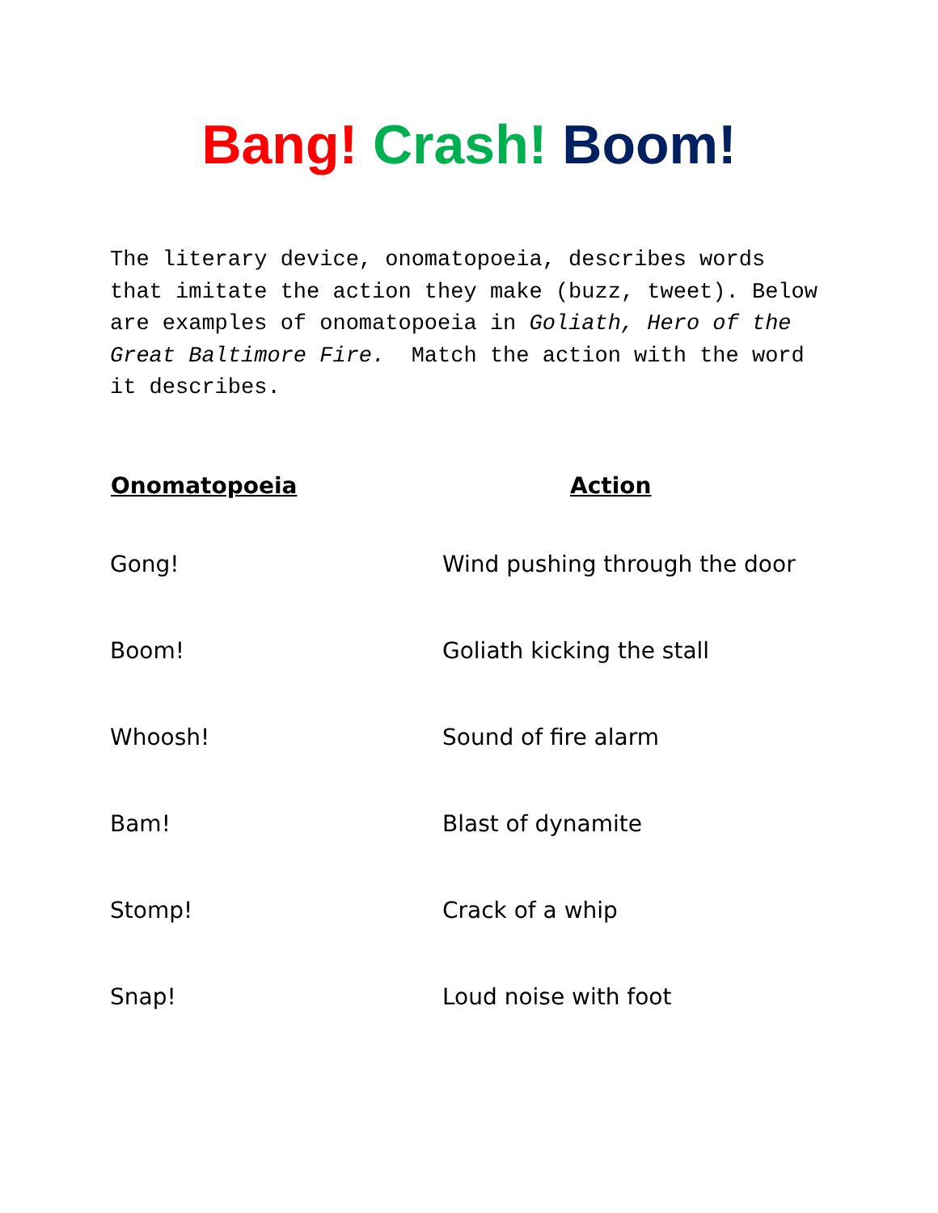Bang! Crash! Boom!
The literary device, onomatopoeia, describes words that imitate the action they make (buzz, tweet). Below are examples of onomatopoeia in Goliath, Hero of the Great Baltimore Fire. Match the action with the word it describes.
| Onomatopoeia | Action |
| --- | --- |
| Gong! | Wind pushing through the door |
| Boom! | Goliath kicking the stall |
| Whoosh! | Sound of fire alarm |
| Bam! | Blast of dynamite |
| Stomp! | Crack of a whip |
| Snap! | Loud noise with foot |